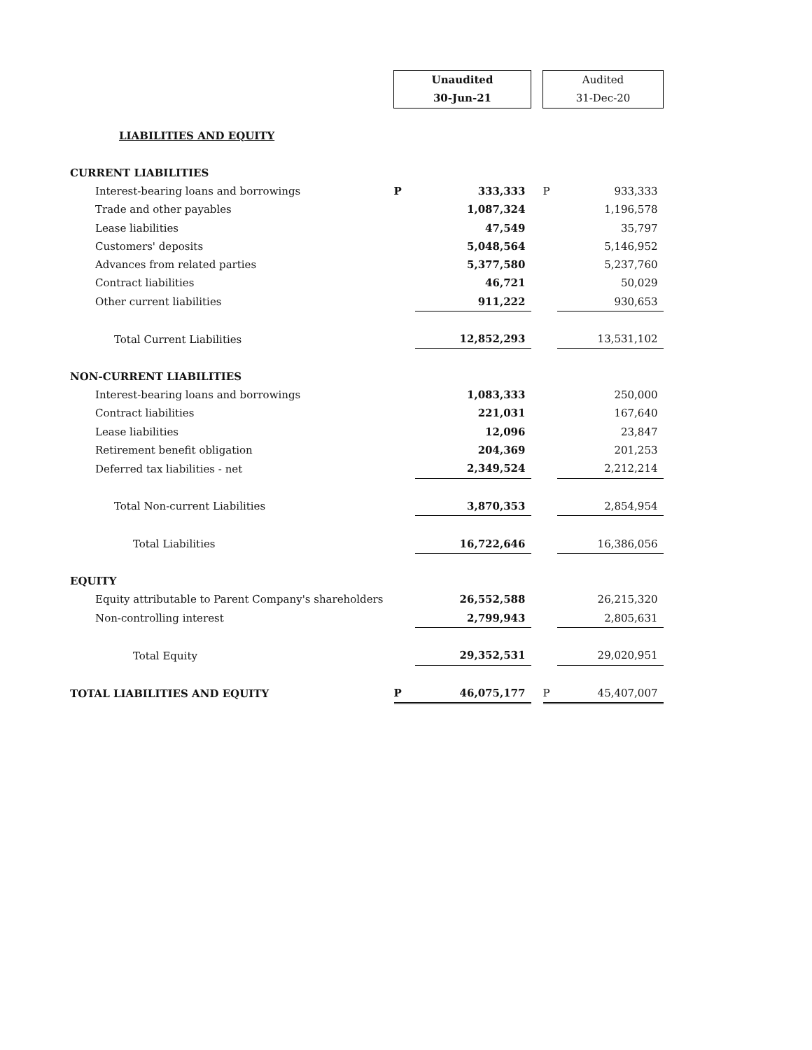| | Unaudited | | | Audited | |
| | 30-Jun-21 | | | 31-Dec-20 | |
| LIABILITIES AND EQUITY | | | | | |
| CURRENT LIABILITIES | | | | | |
| Interest-bearing loans and borrowings | P | 333,333 | | P | 933,333 |
| Trade and other payables | | 1,087,324 | | | 1,196,578 |
| Lease liabilities | | 47,549 | | | 35,797 |
| Customers' deposits | | 5,048,564 | | | 5,146,952 |
| Advances from related parties | | 5,377,580 | | | 5,237,760 |
| Contract liabilities | | 46,721 | | | 50,029 |
| Other current liabilities | | 911,222 | | | 930,653 |
| Total Current Liabilities | | 12,852,293 | | | 13,531,102 |
| NON-CURRENT LIABILITIES | | | | | |
| Interest-bearing loans and borrowings | | 1,083,333 | | | 250,000 |
| Contract liabilities | | 221,031 | | | 167,640 |
| Lease liabilities | | 12,096 | | | 23,847 |
| Retirement benefit obligation | | 204,369 | | | 201,253 |
| Deferred tax liabilities - net | | 2,349,524 | | | 2,212,214 |
| Total Non-current Liabilities | | 3,870,353 | | | 2,854,954 |
| Total Liabilities | | 16,722,646 | | | 16,386,056 |
| EQUITY | | | | | |
| Equity attributable to Parent Company's shareholders | | 26,552,588 | | | 26,215,320 |
| Non-controlling interest | | 2,799,943 | | | 2,805,631 |
| Total Equity | | 29,352,531 | | | 29,020,951 |
| TOTAL LIABILITIES AND EQUITY | P | 46,075,177 | | P | 45,407,007 |